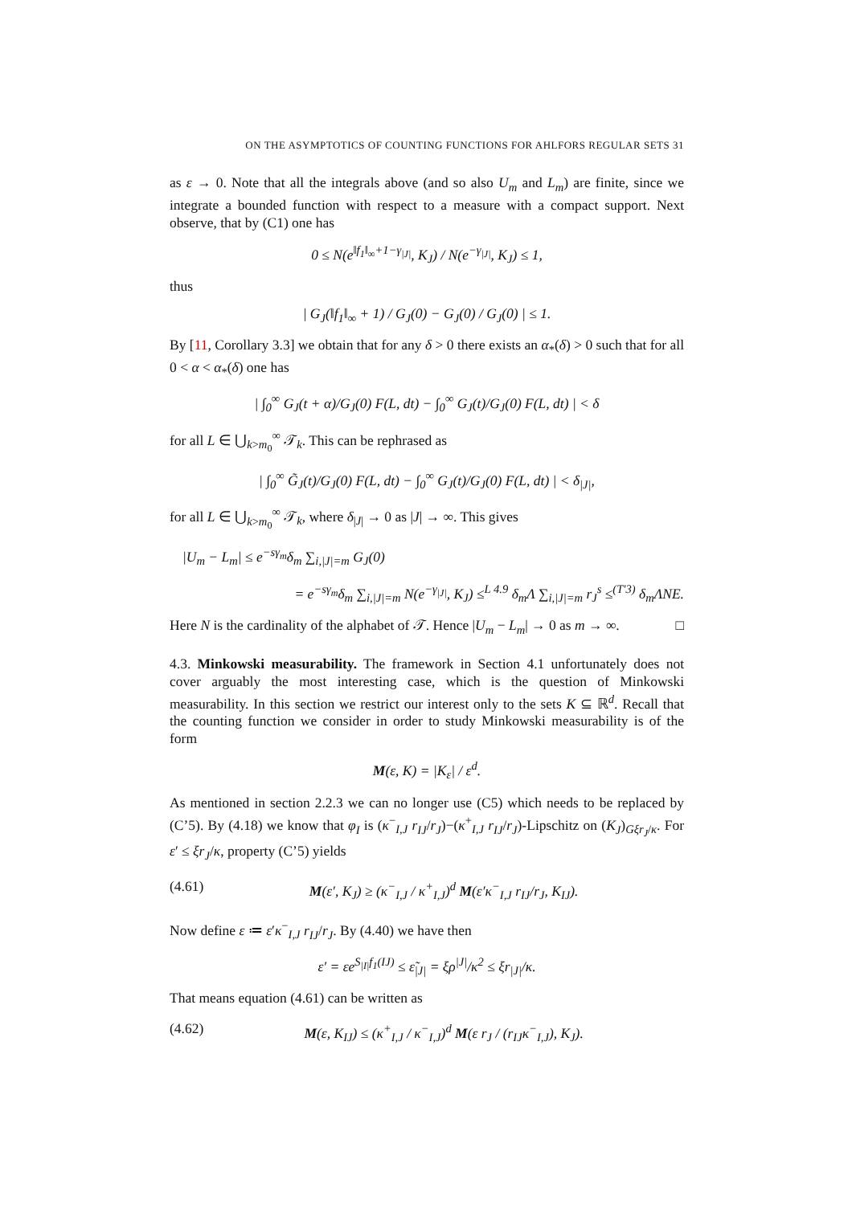ON THE ASYMPTOTICS OF COUNTING FUNCTIONS FOR AHLFORS REGULAR SETS 31
as ε → 0. Note that all the integrals above (and so also U<sub>m</sub> and L<sub>m</sub>) are finite, since we integrate a bounded function with respect to a measure with a compact support. Next observe, that by (C1) one has
0 ≤ N(e<sup>‖f<sub>1</sub>‖<sub>∞</sub>+1−γ<sub>|J|</sub></sup>, K<sub>J</sub>) / N(e<sup>−γ<sub>|J|</sub></sup>, K<sub>J</sub>) ≤ 1,
thus
| G<sub>J</sub>(‖f<sub>1</sub>‖<sub>∞</sub> + 1) / G<sub>J</sub>(0) − G<sub>J</sub>(0) / G<sub>J</sub>(0) | ≤ 1.
By [11, Corollary 3.3] we obtain that for any δ > 0 there exists an α<sub>*</sub>(δ) > 0 such that for all 0 < α < α<sub>*</sub>(δ) one has
| ∫<sub>0</sub><sup>∞</sup> G<sub>J</sub>(t + α)/G<sub>J</sub>(0) F(L, dt) − ∫<sub>0</sub><sup>∞</sup> G<sub>J</sub>(t)/G<sub>J</sub>(0) F(L, dt) | < δ
for all L ∈ ⋃<sub>k>m<sub>0</sub></sub><sup>∞</sup> 𝒯<sub>k</sub>. This can be rephrased as
| ∫<sub>0</sub><sup>∞</sup> G̃<sub>J</sub>(t)/G<sub>J</sub>(0) F(L, dt) − ∫<sub>0</sub><sup>∞</sup> G<sub>J</sub>(t)/G<sub>J</sub>(0) F(L, dt) | < δ<sub>|J|</sub>,
for all L ∈ ⋃<sub>k>m<sub>0</sub></sub><sup>∞</sup> 𝒯<sub>k</sub>, where δ<sub>|J|</sub> → 0 as |J| → ∞. This gives
|U<sub>m</sub> − L<sub>m</sub>| ≤ e<sup>−sγ<sub>m</sub></sup>δ<sub>m</sub> ∑<sub>i,|J|=m</sub> G<sub>J</sub>(0)
= e<sup>−sγ<sub>m</sub></sup>δ<sub>m</sub> ∑<sub>i,|J|=m</sub> N(e<sup>−γ<sub>|J|</sub></sup>, K<sub>J</sub>) ≤<sup>L 4.9</sup> δ<sub>m</sub>Λ ∑<sub>i,|J|=m</sub> r<sub>J</sub><sup>s</sup> ≤<sup>(T′3)</sup> δ<sub>m</sub>ΛNE.
Here N is the cardinality of the alphabet of 𝒯. Hence |U<sub>m</sub> − L<sub>m</sub>| → 0 as m → ∞. □
4.3. Minkowski measurability. The framework in Section 4.1 unfortunately does not cover arguably the most interesting case, which is the question of Minkowski measurability. In this section we restrict our interest only to the sets K ⊆ ℝ<sup>d</sup>. Recall that the counting function we consider in order to study Minkowski measurability is of the form
M(ε, K) = |K<sub>ε</sub>| / ε<sup>d</sup>.
As mentioned in section 2.2.3 we can no longer use (C5) which needs to be replaced by (C’5). By (4.18) we know that φ<sub>I</sub> is (κ<sup>−</sup><sub>I,J</sub> r<sub>IJ</sub>/r<sub>J</sub>)−(κ<sup>+</sup><sub>I,J</sub> r<sub>IJ</sub>/r<sub>J</sub>)-Lipschitz on (K<sub>J</sub>)<sub>Gξr<sub>J</sub>/κ</sub>. For ε′ ≤ ξr<sub>J</sub>/κ, property (C’5) yields
(4.61) M(ε′, K<sub>J</sub>) ≥ (κ<sup>−</sup><sub>I,J</sub> / κ<sup>+</sup><sub>I,J</sub>)<sup>d</sup> M(ε′κ<sup>−</sup><sub>I,J</sub> r<sub>IJ</sub>/r<sub>J</sub>, K<sub>IJ</sub>).
Now define ε ≔ ε′κ<sup>−</sup><sub>I,J</sub> r<sub>IJ</sub>/r<sub>J</sub>. By (4.40) we have then
ε′ = εe<sup>S<sub>|I|</sub>f<sub>1</sub>(IJ)</sup> ≤ ε̃<sub>|J|</sub> = ξρ<sup>|J|</sup>/κ<sup>2</sup> ≤ ξr<sub>|J|</sub>/κ.
That means equation (4.61) can be written as
(4.62) M(ε, K<sub>IJ</sub>) ≤ (κ<sup>+</sup><sub>I,J</sub> / κ<sup>−</sup><sub>I,J</sub>)<sup>d</sup> M(ε r<sub>J</sub> / (r<sub>IJ</sub>κ<sup>−</sup><sub>I,J</sub>), K<sub>J</sub>).